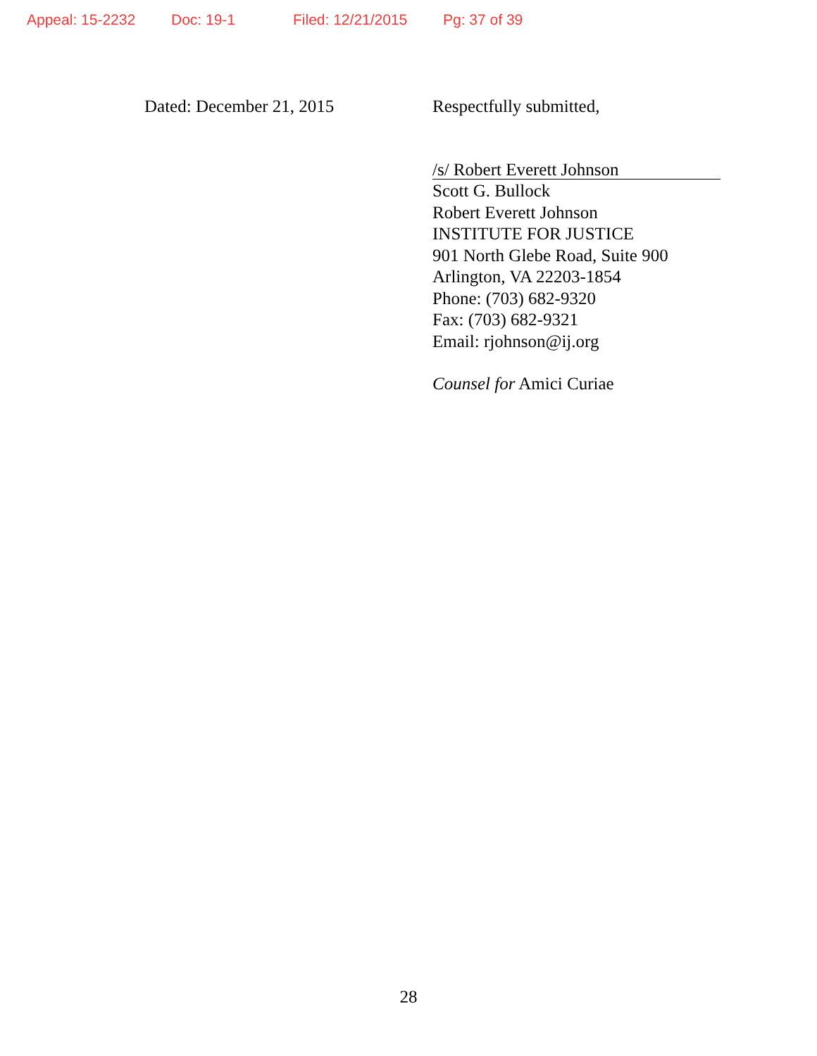Appeal: 15-2232 Doc: 19-1 Filed: 12/21/2015 Pg: 37 of 39
Dated: December 21, 2015 Respectfully submitted,
/s/ Robert Everett Johnson
Scott G. Bullock
Robert Everett Johnson
INSTITUTE FOR JUSTICE
901 North Glebe Road, Suite 900
Arlington, VA 22203-1854
Phone: (703) 682-9320
Fax: (703) 682-9321
Email: rjohnson@ij.org
Counsel for Amici Curiae
28